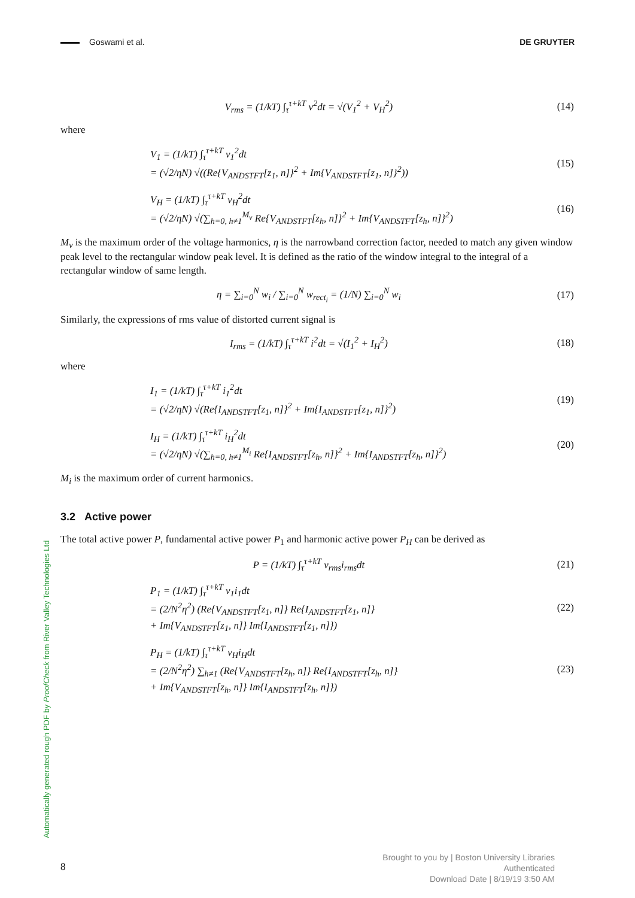Goswami et al. DE GRUYTER
V<sub>rms</sub> = (1/kT) ∫<sub>τ</sub><sup>τ+kT</sup> v<sup>2</sup>dt = √(V<sub>1</sub><sup>2</sup> + V<sub>H</sub><sup>2</sup>) (14)
where
V<sub>1</sub> = (1/kT) ∫<sub>τ</sub><sup>τ+kT</sup> v<sub>1</sub><sup>2</sup>dt
= (√2/ηN) √((Re{V<sub>ANDSTFT</sub>[z<sub>1</sub>, n]}<sup>2</sup> + Im{V<sub>ANDSTFT</sub>[z<sub>1</sub>, n]}<sup>2</sup>)) (15)
V<sub>H</sub> = (1/kT) ∫<sub>τ</sub><sup>τ+kT</sup> v<sub>H</sub><sup>2</sup>dt
= (√2/ηN) √(∑<sub>h=0, h≠1</sub><sup>M<sub>v</sub></sup> Re{V<sub>ANDSTFT</sub>[z<sub>h</sub>, n]}<sup>2</sup> + Im{V<sub>ANDSTFT</sub>[z<sub>h</sub>, n]}<sup>2</sup>) (16)
M<sub>v</sub> is the maximum order of the voltage harmonics, η is the narrowband correction factor, needed to match any given window peak level to the rectangular window peak level. It is defined as the ratio of the window integral to the integral of a rectangular window of same length.
η = ∑<sub>i=0</sub><sup>N</sup> w<sub>i</sub> / ∑<sub>i=0</sub><sup>N</sup> w<sub>rect<sub>i</sub></sub> = (1/N) ∑<sub>i=0</sub><sup>N</sup> w<sub>i</sub> (17)
Similarly, the expressions of rms value of distorted current signal is
I<sub>rms</sub> = (1/kT) ∫<sub>τ</sub><sup>τ+kT</sup> i<sup>2</sup>dt = √(I<sub>1</sub><sup>2</sup> + I<sub>H</sub><sup>2</sup>) (18)
where
I<sub>1</sub> = (1/kT) ∫<sub>τ</sub><sup>τ+kT</sup> i<sub>1</sub><sup>2</sup>dt
= (√2/ηN) √(Re{I<sub>ANDSTFT</sub>[z<sub>1</sub>, n]}<sup>2</sup> + Im{I<sub>ANDSTFT</sub>[z<sub>1</sub>, n]}<sup>2</sup>) (19)
I<sub>H</sub> = (1/kT) ∫<sub>τ</sub><sup>τ+kT</sup> i<sub>H</sub><sup>2</sup>dt
= (√2/ηN) √(∑<sub>h=0, h≠1</sub><sup>M<sub>i</sub></sup> Re{I<sub>ANDSTFT</sub>[z<sub>h</sub>, n]}<sup>2</sup> + Im{I<sub>ANDSTFT</sub>[z<sub>h</sub>, n]}<sup>2</sup>) (20)
M<sub>i</sub> is the maximum order of current harmonics.
3.2 Active power
The total active power P, fundamental active power P<sub>1</sub> and harmonic active power P<sub>H</sub> can be derived as
P = (1/kT) ∫<sub>τ</sub><sup>τ+kT</sup> v<sub>rms</sub>i<sub>rms</sub>dt (21)
P<sub>1</sub> = (1/kT) ∫<sub>τ</sub><sup>τ+kT</sup> v<sub>1</sub>i<sub>1</sub>dt
= (2/N<sup>2</sup>η<sup>2</sup>) (Re{V<sub>ANDSTFT</sub>[z<sub>1</sub>, n]} Re{I<sub>ANDSTFT</sub>[z<sub>1</sub>, n]}
+ Im{V<sub>ANDSTFT</sub>[z<sub>1</sub>, n]} Im{I<sub>ANDSTFT</sub>[z<sub>1</sub>, n]}) (22)
P<sub>H</sub> = (1/kT) ∫<sub>τ</sub><sup>τ+kT</sup> v<sub>H</sub>i<sub>H</sub>dt
= (2/N<sup>2</sup>η<sup>2</sup>) ∑<sub>h≠1</sub> (Re{V<sub>ANDSTFT</sub>[z<sub>h</sub>, n]} Re{I<sub>ANDSTFT</sub>[z<sub>h</sub>, n]}
+ Im{V<sub>ANDSTFT</sub>[z<sub>h</sub>, n]} Im{I<sub>ANDSTFT</sub>[z<sub>h</sub>, n]}) (23)
Automatically generated rough PDF by ProofCheck from River Valley Technologies Ltd
8
Brought to you by | Boston University Libraries
Authenticated
Download Date | 8/19/19 3:50 AM